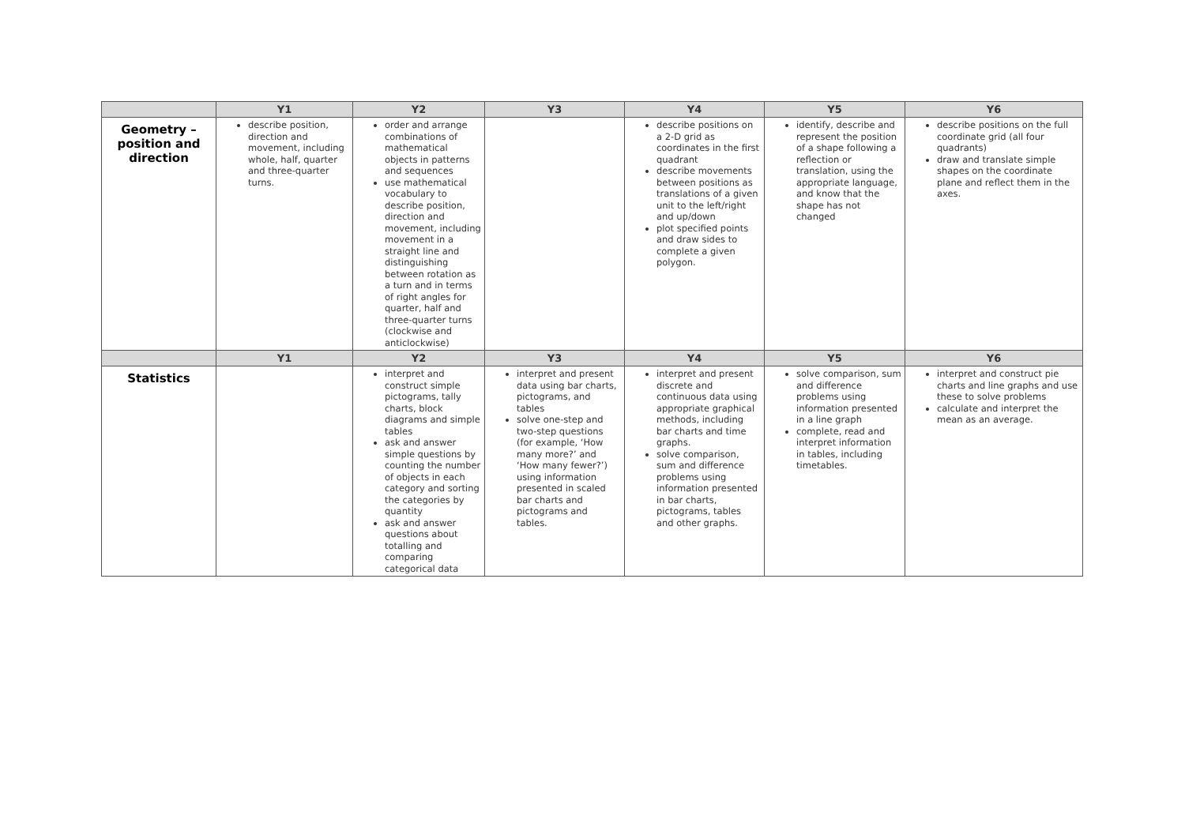| | Y1 | Y2 | Y3 | Y4 | Y5 | Y6 |
| --- | --- | --- | --- | --- | --- | --- |
| Geometry – position and direction | describe position, direction and movement, including whole, half, quarter and three-quarter turns. | order and arrange combinations of mathematical objects in patterns and sequences use mathematical vocabulary to describe position, direction and movement, including movement in a straight line and distinguishing between rotation as a turn and in terms of right angles for quarter, half and three-quarter turns (clockwise and anticlockwise) | | describe positions on a 2-D grid as coordinates in the first quadrant describe movements between positions as translations of a given unit to the left/right and up/down plot specified points and draw sides to complete a given polygon. | identify, describe and represent the position of a shape following a reflection or translation, using the appropriate language, and know that the shape has not changed | describe positions on the full coordinate grid (all four quadrants) draw and translate simple shapes on the coordinate plane and reflect them in the axes. |
| | Y1 | Y2 | Y3 | Y4 | Y5 | Y6 |
| Statistics | | interpret and construct simple pictograms, tally charts, block diagrams and simple tables ask and answer simple questions by counting the number of objects in each category and sorting the categories by quantity ask and answer questions about totalling and comparing categorical data | interpret and present data using bar charts, pictograms, and tables solve one-step and two-step questions (for example, ‘How many more?’ and ‘How many fewer?’) using information presented in scaled bar charts and pictograms and tables. | interpret and present discrete and continuous data using appropriate graphical methods, including bar charts and time graphs. solve comparison, sum and difference problems using information presented in bar charts, pictograms, tables and other graphs. | solve comparison, sum and difference problems using information presented in a line graph complete, read and interpret information in tables, including timetables. | interpret and construct pie charts and line graphs and use these to solve problems calculate and interpret the mean as an average. |